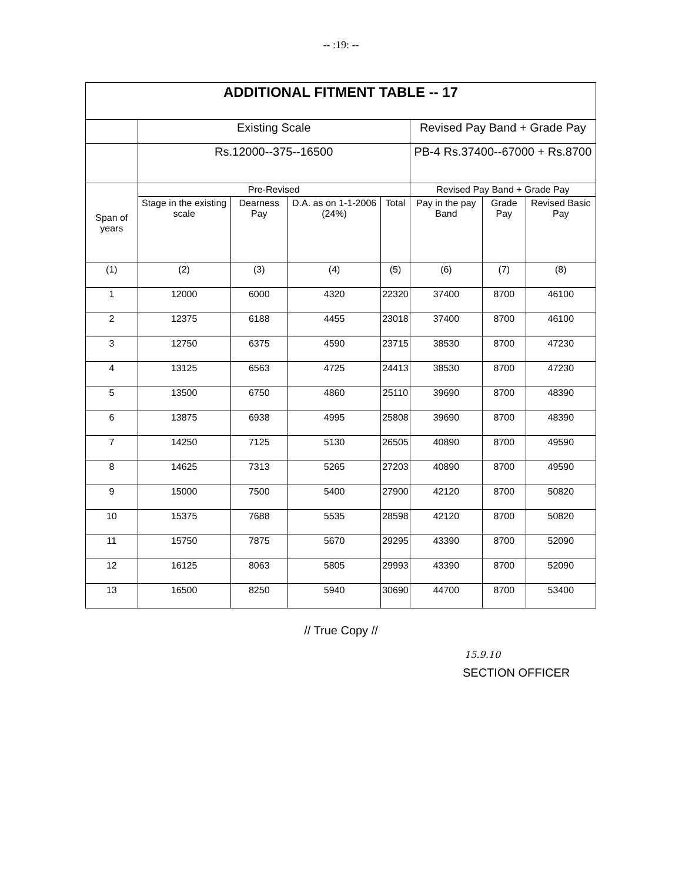-- :19: --
| ADDITIONAL FITMENT TABLE -- 17 | | | | | | | |
| --- | --- | --- | --- | --- | --- | --- | --- |
| | Existing Scale | | | | Revised Pay Band + Grade Pay | | |
| | Rs.12000--375--16500 | | | | PB-4 Rs.37400--67000 + Rs.8700 | | |
| Span of years | Pre-Revised | | | | Revised Pay Band + Grade Pay | | |
| | Stage in the existing scale | Dearness Pay | D.A. as on 1-1-2006 (24%) | Total | Pay in the pay Band | Grade Pay | Revised Basic Pay |
| (1) | (2) | (3) | (4) | (5) | (6) | (7) | (8) |
| 1 | 12000 | 6000 | 4320 | 22320 | 37400 | 8700 | 46100 |
| 2 | 12375 | 6188 | 4455 | 23018 | 37400 | 8700 | 46100 |
| 3 | 12750 | 6375 | 4590 | 23715 | 38530 | 8700 | 47230 |
| 4 | 13125 | 6563 | 4725 | 24413 | 38530 | 8700 | 47230 |
| 5 | 13500 | 6750 | 4860 | 25110 | 39690 | 8700 | 48390 |
| 6 | 13875 | 6938 | 4995 | 25808 | 39690 | 8700 | 48390 |
| 7 | 14250 | 7125 | 5130 | 26505 | 40890 | 8700 | 49590 |
| 8 | 14625 | 7313 | 5265 | 27203 | 40890 | 8700 | 49590 |
| 9 | 15000 | 7500 | 5400 | 27900 | 42120 | 8700 | 50820 |
| 10 | 15375 | 7688 | 5535 | 28598 | 42120 | 8700 | 50820 |
| 11 | 15750 | 7875 | 5670 | 29295 | 43390 | 8700 | 52090 |
| 12 | 16125 | 8063 | 5805 | 29993 | 43390 | 8700 | 52090 |
| 13 | 16500 | 8250 | 5940 | 30690 | 44700 | 8700 | 53400 |
// True Copy //
15.9.10
SECTION OFFICER